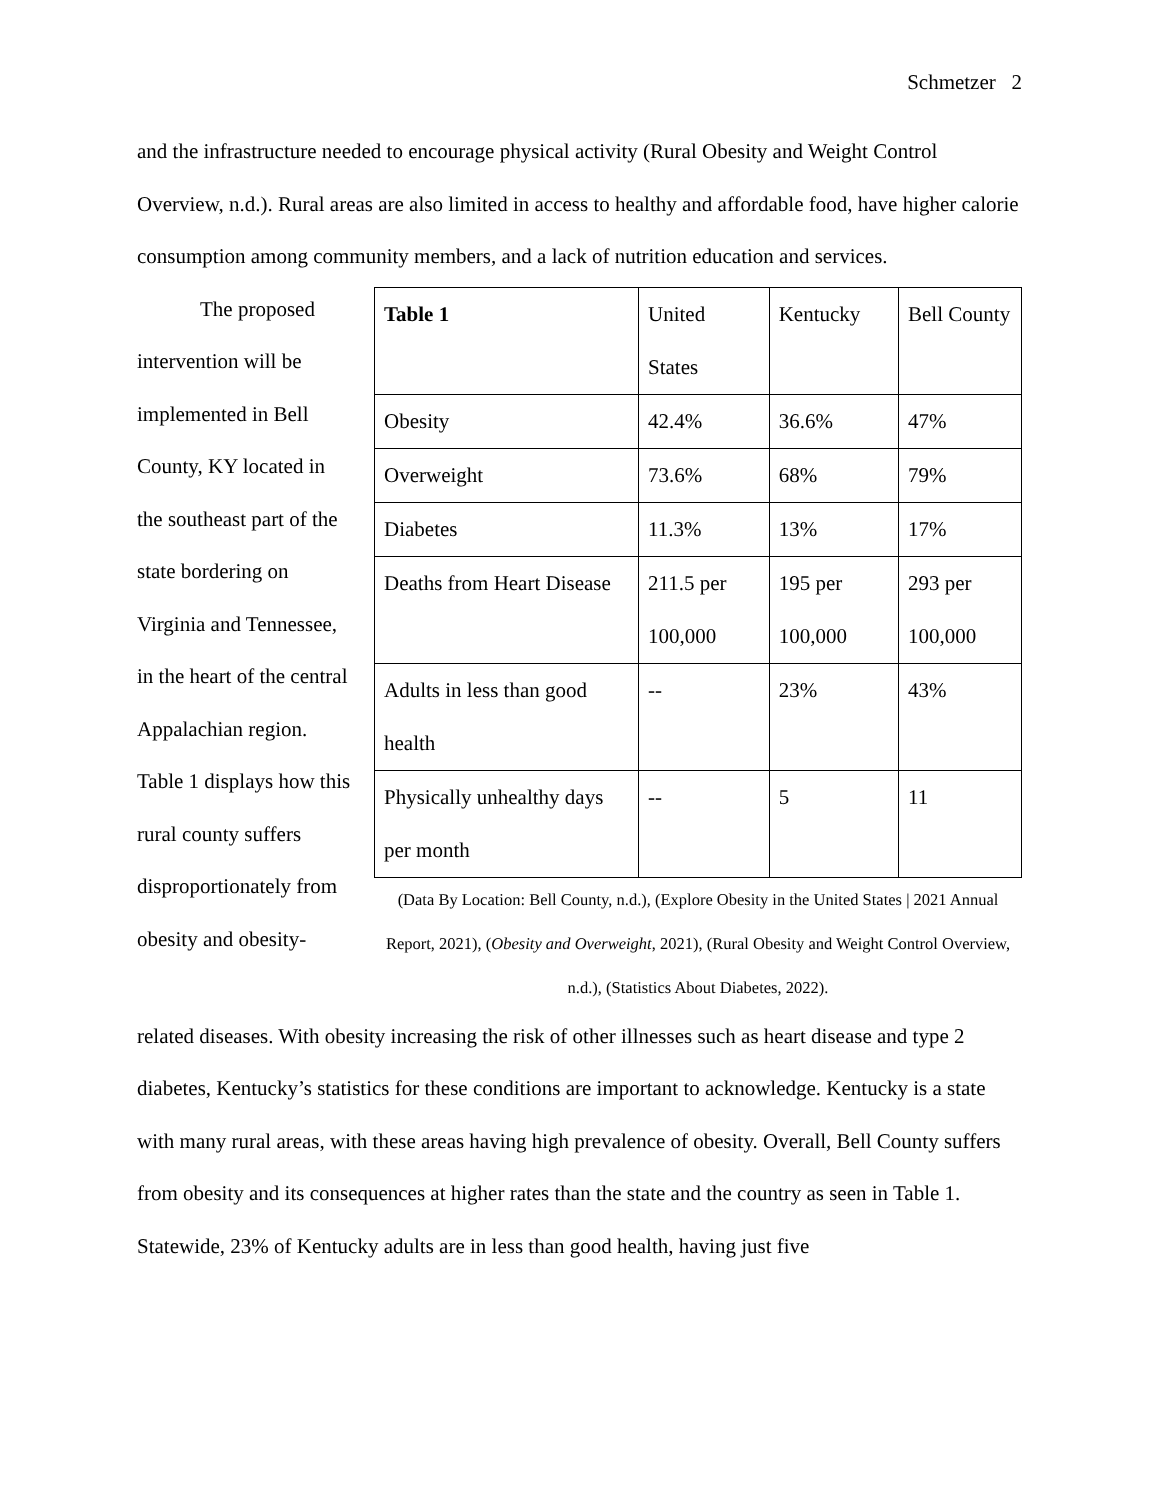Schmetzer 2
and the infrastructure needed to encourage physical activity (Rural Obesity and Weight Control Overview, n.d.). Rural areas are also limited in access to healthy and affordable food, have higher calorie consumption among community members, and a lack of nutrition education and services.
The proposed intervention will be implemented in Bell County, KY located in the southeast part of the state bordering on Virginia and Tennessee, in the heart of the central Appalachian region. Table 1 displays how this rural county suffers disproportionately from obesity and obesity-
| Table 1 | United States | Kentucky | Bell County |
| Obesity | 42.4% | 36.6% | 47% |
| Overweight | 73.6% | 68% | 79% |
| Diabetes | 11.3% | 13% | 17% |
| Deaths from Heart Disease | 211.5 per 100,000 | 195 per 100,000 | 293 per 100,000 |
| Adults in less than good health | -- | 23% | 43% |
| Physically unhealthy days per month | -- | 5 | 11 |
(Data By Location: Bell County, n.d.), (Explore Obesity in the United States | 2021 Annual Report, 2021), (Obesity and Overweight, 2021), (Rural Obesity and Weight Control Overview, n.d.), (Statistics About Diabetes, 2022).
related diseases. With obesity increasing the risk of other illnesses such as heart disease and type 2 diabetes, Kentucky’s statistics for these conditions are important to acknowledge. Kentucky is a state with many rural areas, with these areas having high prevalence of obesity. Overall, Bell County suffers from obesity and its consequences at higher rates than the state and the country as seen in Table 1. Statewide, 23% of Kentucky adults are in less than good health, having just five